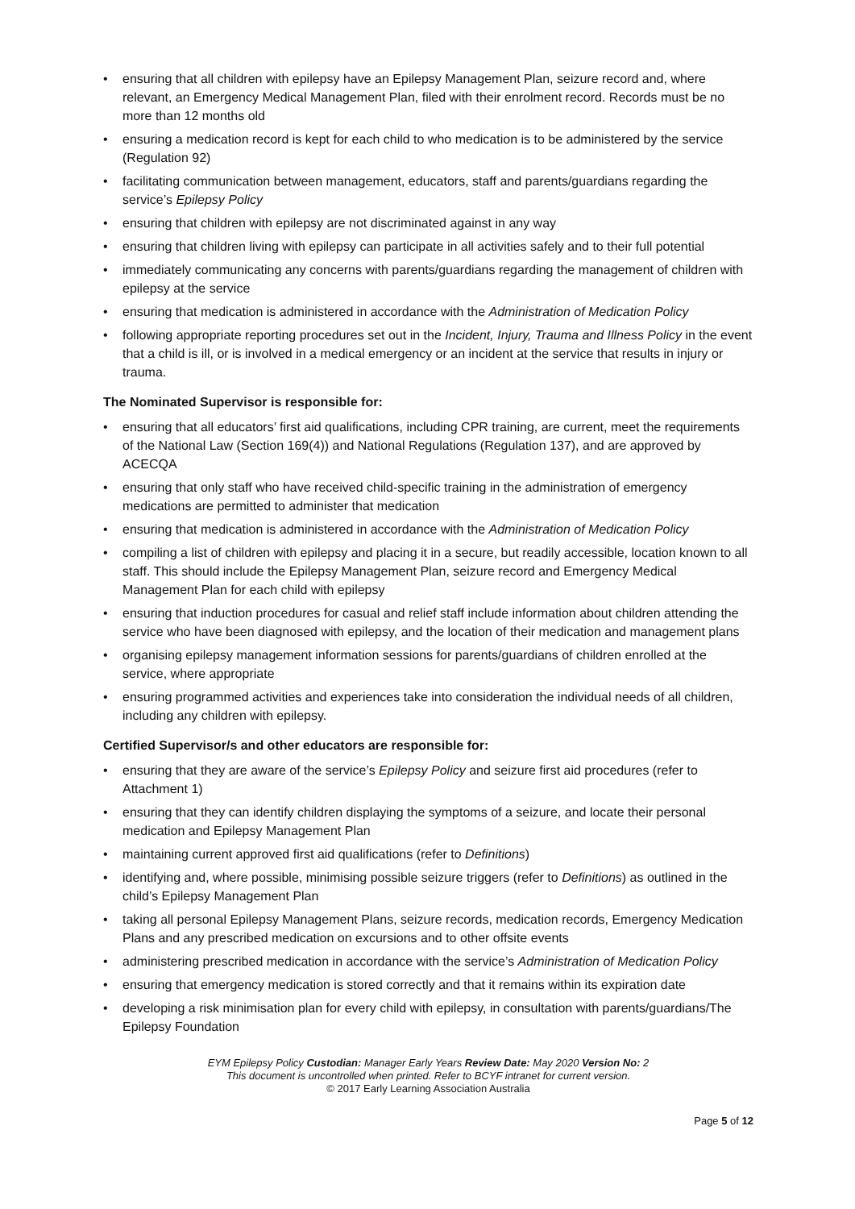• ensuring that all children with epilepsy have an Epilepsy Management Plan, seizure record and, where relevant, an Emergency Medical Management Plan, filed with their enrolment record. Records must be no more than 12 months old
• ensuring a medication record is kept for each child to who medication is to be administered by the service (Regulation 92)
• facilitating communication between management, educators, staff and parents/guardians regarding the service’s Epilepsy Policy
• ensuring that children with epilepsy are not discriminated against in any way
• ensuring that children living with epilepsy can participate in all activities safely and to their full potential
• immediately communicating any concerns with parents/guardians regarding the management of children with epilepsy at the service
• ensuring that medication is administered in accordance with the Administration of Medication Policy
• following appropriate reporting procedures set out in the Incident, Injury, Trauma and Illness Policy in the event that a child is ill, or is involved in a medical emergency or an incident at the service that results in injury or trauma.
The Nominated Supervisor is responsible for:
• ensuring that all educators’ first aid qualifications, including CPR training, are current, meet the requirements of the National Law (Section 169(4)) and National Regulations (Regulation 137), and are approved by ACECQA
• ensuring that only staff who have received child-specific training in the administration of emergency medications are permitted to administer that medication
• ensuring that medication is administered in accordance with the Administration of Medication Policy
• compiling a list of children with epilepsy and placing it in a secure, but readily accessible, location known to all staff. This should include the Epilepsy Management Plan, seizure record and Emergency Medical Management Plan for each child with epilepsy
• ensuring that induction procedures for casual and relief staff include information about children attending the service who have been diagnosed with epilepsy, and the location of their medication and management plans
• organising epilepsy management information sessions for parents/guardians of children enrolled at the service, where appropriate
• ensuring programmed activities and experiences take into consideration the individual needs of all children, including any children with epilepsy.
Certified Supervisor/s and other educators are responsible for:
• ensuring that they are aware of the service’s Epilepsy Policy and seizure first aid procedures (refer to Attachment 1)
• ensuring that they can identify children displaying the symptoms of a seizure, and locate their personal medication and Epilepsy Management Plan
• maintaining current approved first aid qualifications (refer to Definitions)
• identifying and, where possible, minimising possible seizure triggers (refer to Definitions) as outlined in the child’s Epilepsy Management Plan
• taking all personal Epilepsy Management Plans, seizure records, medication records, Emergency Medication Plans and any prescribed medication on excursions and to other offsite events
• administering prescribed medication in accordance with the service’s Administration of Medication Policy
• ensuring that emergency medication is stored correctly and that it remains within its expiration date
• developing a risk minimisation plan for every child with epilepsy, in consultation with parents/guardians/The Epilepsy Foundation
EYM Epilepsy Policy Custodian: Manager Early Years Review Date: May 2020 Version No: 2
This document is uncontrolled when printed. Refer to BCYF intranet for current version.
© 2017 Early Learning Association Australia
Page 5 of 12